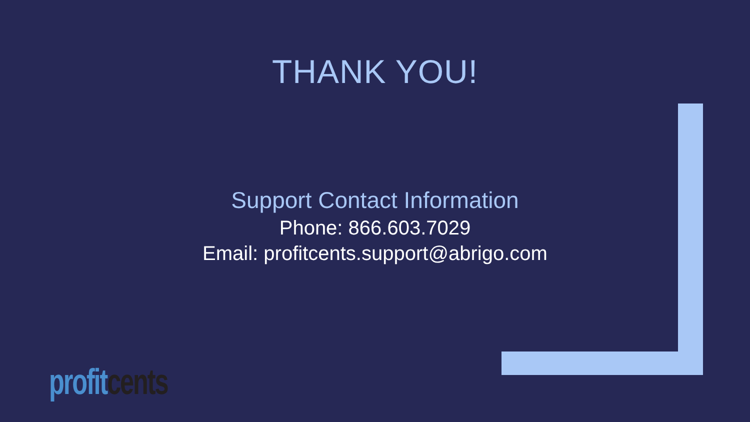THANK YOU!
Support Contact Information
Phone: 866.603.7029
Email: profitcents.support@abrigo.com
profit cents